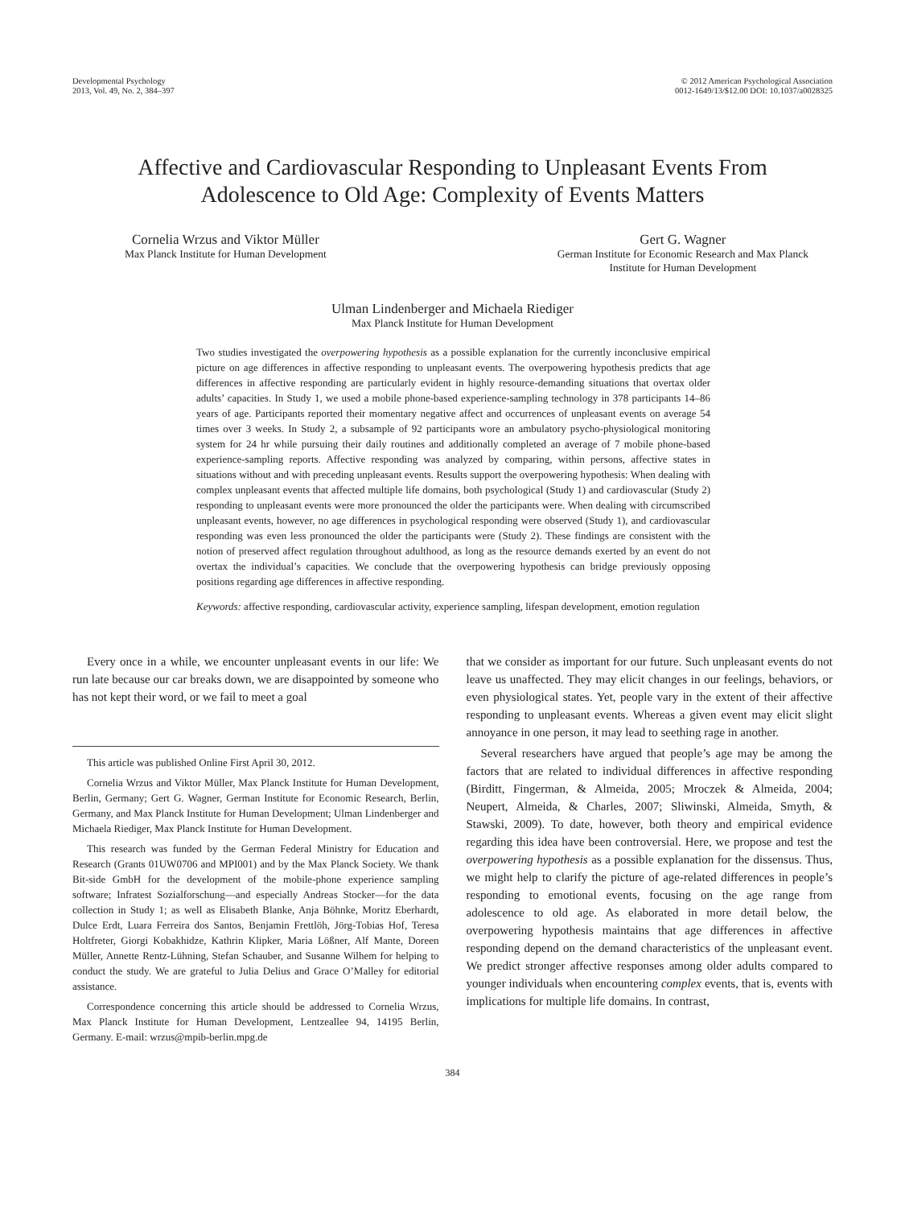Developmental Psychology
2013, Vol. 49, No. 2, 384–397
© 2012 American Psychological Association
0012-1649/13/$12.00 DOI: 10.1037/a0028325
Affective and Cardiovascular Responding to Unpleasant Events From
Adolescence to Old Age: Complexity of Events Matters
Cornelia Wrzus and Viktor Müller
Max Planck Institute for Human Development
Gert G. Wagner
German Institute for Economic Research and Max Planck
Institute for Human Development
Ulman Lindenberger and Michaela Riediger
Max Planck Institute for Human Development
Two studies investigated the overpowering hypothesis as a possible explanation for the currently inconclusive empirical picture on age differences in affective responding to unpleasant events. The overpowering hypothesis predicts that age differences in affective responding are particularly evident in highly resource-demanding situations that overtax older adults’ capacities. In Study 1, we used a mobile phone-based experience-sampling technology in 378 participants 14–86 years of age. Participants reported their momentary negative affect and occurrences of unpleasant events on average 54 times over 3 weeks. In Study 2, a subsample of 92 participants wore an ambulatory psycho-physiological monitoring system for 24 hr while pursuing their daily routines and additionally completed an average of 7 mobile phone-based experience-sampling reports. Affective responding was analyzed by comparing, within persons, affective states in situations without and with preceding unpleasant events. Results support the overpowering hypothesis: When dealing with complex unpleasant events that affected multiple life domains, both psychological (Study 1) and cardiovascular (Study 2) responding to unpleasant events were more pronounced the older the participants were. When dealing with circumscribed unpleasant events, however, no age differences in psychological responding were observed (Study 1), and cardiovascular responding was even less pronounced the older the participants were (Study 2). These findings are consistent with the notion of preserved affect regulation throughout adulthood, as long as the resource demands exerted by an event do not overtax the individual’s capacities. We conclude that the overpowering hypothesis can bridge previously opposing positions regarding age differences in affective responding.
Keywords: affective responding, cardiovascular activity, experience sampling, lifespan development, emotion regulation
Every once in a while, we encounter unpleasant events in our life: We run late because our car breaks down, we are disappointed by someone who has not kept their word, or we fail to meet a goal
This article was published Online First April 30, 2012.
Cornelia Wrzus and Viktor Müller, Max Planck Institute for Human Development, Berlin, Germany; Gert G. Wagner, German Institute for Economic Research, Berlin, Germany, and Max Planck Institute for Human Development; Ulman Lindenberger and Michaela Riediger, Max Planck Institute for Human Development.
This research was funded by the German Federal Ministry for Education and Research (Grants 01UW0706 and MPI001) and by the Max Planck Society. We thank Bit-side GmbH for the development of the mobile-phone experience sampling software; Infratest Sozialforschung—and especially Andreas Stocker—for the data collection in Study 1; as well as Elisabeth Blanke, Anja Böhnke, Moritz Eberhardt, Dulce Erdt, Luara Ferreira dos Santos, Benjamin Frettlöh, Jörg-Tobias Hof, Teresa Holtfreter, Giorgi Kobakhidze, Kathrin Klipker, Maria Lößner, Alf Mante, Doreen Müller, Annette Rentz-Lühning, Stefan Schauber, and Susanne Wilhem for helping to conduct the study. We are grateful to Julia Delius and Grace O’Malley for editorial assistance.
Correspondence concerning this article should be addressed to Cornelia Wrzus, Max Planck Institute for Human Development, Lentzeallee 94, 14195 Berlin, Germany. E-mail: wrzus@mpib-berlin.mpg.de
that we consider as important for our future. Such unpleasant events do not leave us unaffected. They may elicit changes in our feelings, behaviors, or even physiological states. Yet, people vary in the extent of their affective responding to unpleasant events. Whereas a given event may elicit slight annoyance in one person, it may lead to seething rage in another.
Several researchers have argued that people’s age may be among the factors that are related to individual differences in affective responding (Birditt, Fingerman, & Almeida, 2005; Mroczek & Almeida, 2004; Neupert, Almeida, & Charles, 2007; Sliwinski, Almeida, Smyth, & Stawski, 2009). To date, however, both theory and empirical evidence regarding this idea have been controversial. Here, we propose and test the overpowering hypothesis as a possible explanation for the dissensus. Thus, we might help to clarify the picture of age-related differences in people’s responding to emotional events, focusing on the age range from adolescence to old age. As elaborated in more detail below, the overpowering hypothesis maintains that age differences in affective responding depend on the demand characteristics of the unpleasant event. We predict stronger affective responses among older adults compared to younger individuals when encountering complex events, that is, events with implications for multiple life domains. In contrast,
384